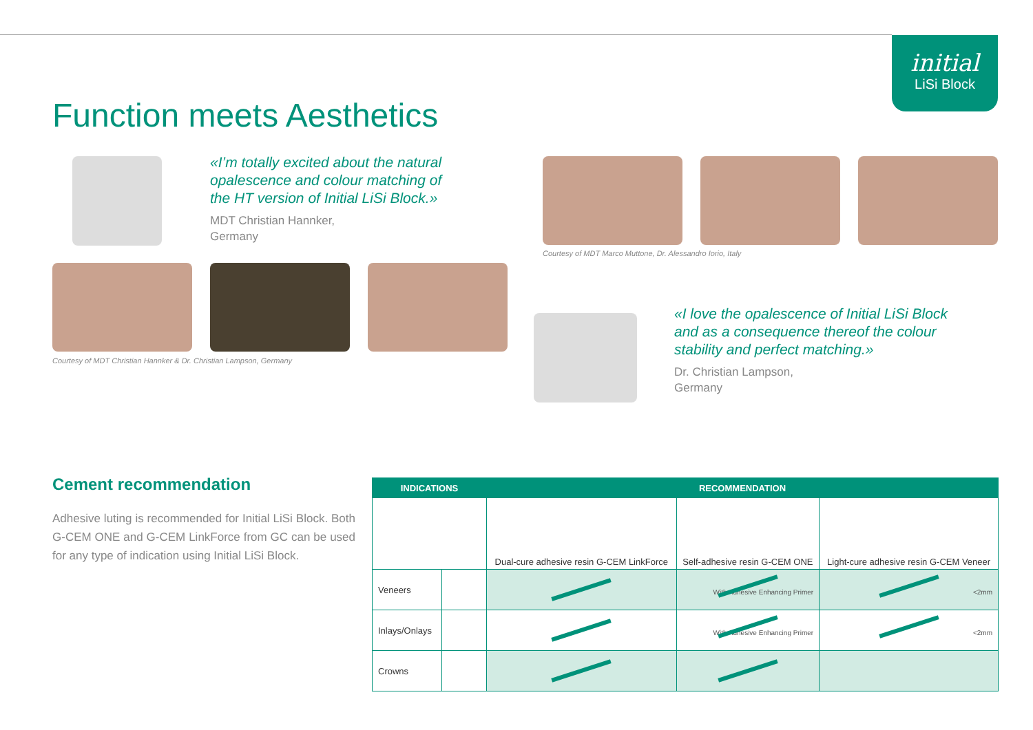initial
LiSi Block
Function meets Aesthetics
«I’m totally excited about the natural
opalescence and colour matching of
the HT version of Initial LiSi Block.»
MDT Christian Hannker,
Germany
Courtesy of MDT Marco Muttone, Dr. Alessandro Iorio, Italy
Courtesy of MDT Christian Hannker & Dr. Christian Lampson, Germany
«I love the opalescence of Initial LiSi Block
and as a consequence thereof the colour
stability and perfect matching.»
Dr. Christian Lampson,
Germany
Cement recommendation
Adhesive luting is recommended for Initial LiSi Block. Both G-CEM ONE and G-CEM LinkForce from GC can be used for any type of indication using Initial LiSi Block.
| INDICATIONS | | RECOMMENDATION | | |
| --- | --- | --- | --- | --- |
| | | Dual-cure adhesive resin G-CEM LinkForce | Self-adhesive resin G-CEM ONE | Light-cure adhesive resin G-CEM Veneer |
| Veneers | | | With Adhesive Enhancing Primer | <2mm |
| Inlays/Onlays | | | With Adhesive Enhancing Primer | <2mm |
| Crowns | | | | |